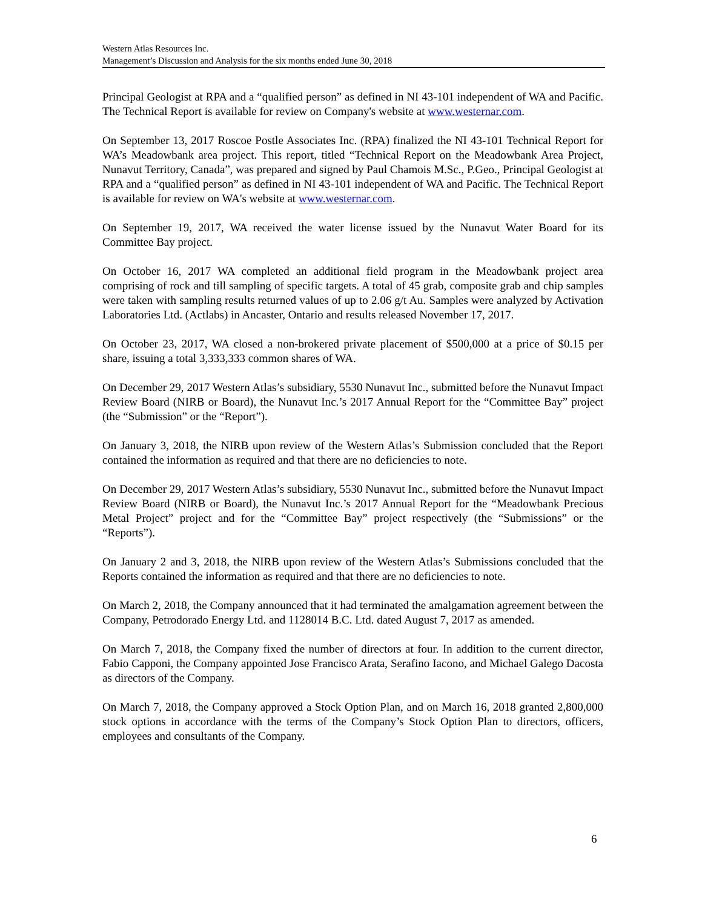Western Atlas Resources Inc.
Management’s Discussion and Analysis for the six months ended June 30, 2018
Principal Geologist at RPA and a “qualified person” as defined in NI 43-101 independent of WA and Pacific. The Technical Report is available for review on Company's website at www.westernar.com.
On September 13, 2017 Roscoe Postle Associates Inc. (RPA) finalized the NI 43-101 Technical Report for WA’s Meadowbank area project. This report, titled “Technical Report on the Meadowbank Area Project, Nunavut Territory, Canada”, was prepared and signed by Paul Chamois M.Sc., P.Geo., Principal Geologist at RPA and a “qualified person” as defined in NI 43-101 independent of WA and Pacific. The Technical Report is available for review on WA's website at www.westernar.com.
On September 19, 2017, WA received the water license issued by the Nunavut Water Board for its Committee Bay project.
On October 16, 2017 WA completed an additional field program in the Meadowbank project area comprising of rock and till sampling of specific targets. A total of 45 grab, composite grab and chip samples were taken with sampling results returned values of up to 2.06 g/t Au. Samples were analyzed by Activation Laboratories Ltd. (Actlabs) in Ancaster, Ontario and results released November 17, 2017.
On October 23, 2017, WA closed a non-brokered private placement of $500,000 at a price of $0.15 per share, issuing a total 3,333,333 common shares of WA.
On December 29, 2017 Western Atlas’s subsidiary, 5530 Nunavut Inc., submitted before the Nunavut Impact Review Board (NIRB or Board), the Nunavut Inc.’s 2017 Annual Report for the “Committee Bay” project (the “Submission” or the “Report”).
On January 3, 2018, the NIRB upon review of the Western Atlas’s Submission concluded that the Report contained the information as required and that there are no deficiencies to note.
On December 29, 2017 Western Atlas’s subsidiary, 5530 Nunavut Inc., submitted before the Nunavut Impact Review Board (NIRB or Board), the Nunavut Inc.’s 2017 Annual Report for the “Meadowbank Precious Metal Project” project and for the “Committee Bay” project respectively (the “Submissions” or the “Reports”).
On January 2 and 3, 2018, the NIRB upon review of the Western Atlas’s Submissions concluded that the Reports contained the information as required and that there are no deficiencies to note.
On March 2, 2018, the Company announced that it had terminated the amalgamation agreement between the Company, Petrodorado Energy Ltd. and 1128014 B.C. Ltd. dated August 7, 2017 as amended.
On March 7, 2018, the Company fixed the number of directors at four. In addition to the current director, Fabio Capponi, the Company appointed Jose Francisco Arata, Serafino Iacono, and Michael Galego Dacosta as directors of the Company.
On March 7, 2018, the Company approved a Stock Option Plan, and on March 16, 2018 granted 2,800,000 stock options in accordance with the terms of the Company’s Stock Option Plan to directors, officers, employees and consultants of the Company.
6